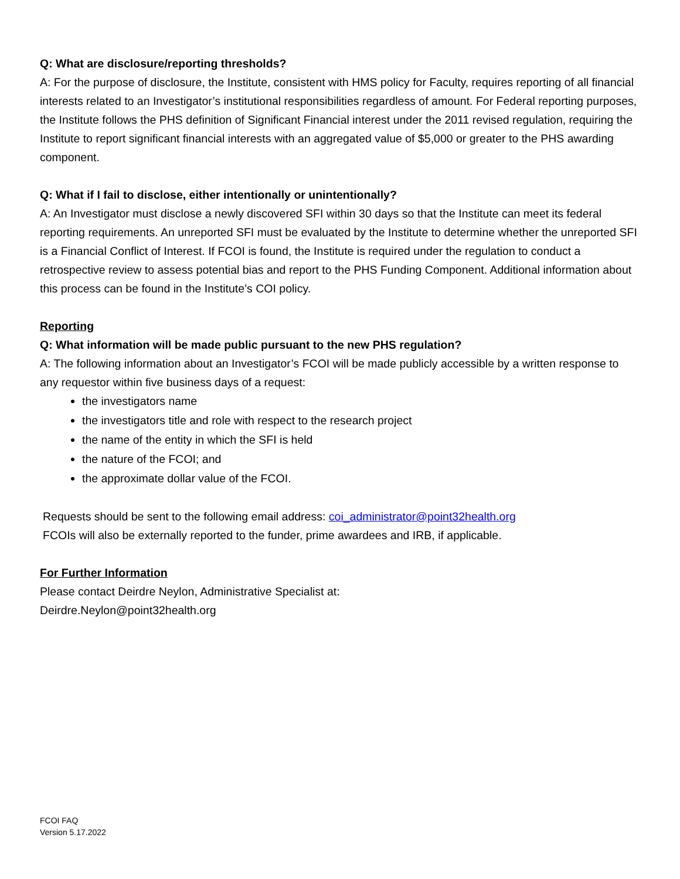Q: What are disclosure/reporting thresholds?
A: For the purpose of disclosure, the Institute, consistent with HMS policy for Faculty, requires reporting of all financial interests related to an Investigator’s institutional responsibilities regardless of amount. For Federal reporting purposes, the Institute follows the PHS definition of Significant Financial interest under the 2011 revised regulation, requiring the Institute to report significant financial interests with an aggregated value of $5,000 or greater to the PHS awarding component.
Q: What if I fail to disclose, either intentionally or unintentionally?
A: An Investigator must disclose a newly discovered SFI within 30 days so that the Institute can meet its federal reporting requirements. An unreported SFI must be evaluated by the Institute to determine whether the unreported SFI is a Financial Conflict of Interest. If FCOI is found, the Institute is required under the regulation to conduct a retrospective review to assess potential bias and report to the PHS Funding Component. Additional information about this process can be found in the Institute’s COI policy.
Reporting
Q: What information will be made public pursuant to the new PHS regulation?
A: The following information about an Investigator’s FCOI will be made publicly accessible by a written response to any requestor within five business days of a request:
the investigators name
the investigators title and role with respect to the research project
the name of the entity in which the SFI is held
the nature of the FCOI; and
the approximate dollar value of the FCOI.
Requests should be sent to the following email address: coi_administrator@point32health.org
FCOIs will also be externally reported to the funder, prime awardees and IRB, if applicable.
For Further Information
Please contact Deirdre Neylon, Administrative Specialist at:
Deirdre.Neylon@point32health.org
FCOI FAQ
Version 5.17.2022